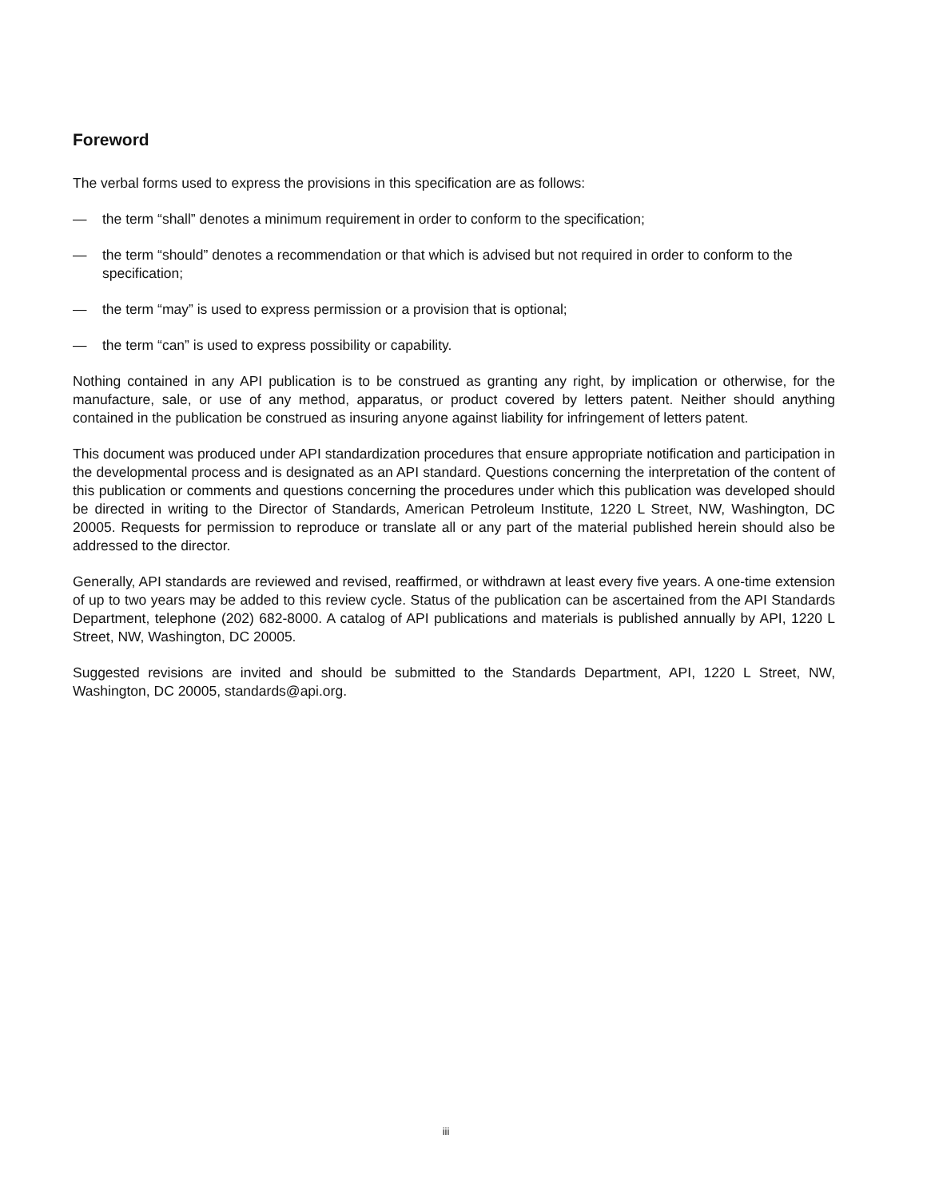Foreword
The verbal forms used to express the provisions in this specification are as follows:
— the term “shall” denotes a minimum requirement in order to conform to the specification;
— the term “should” denotes a recommendation or that which is advised but not required in order to conform to the specification;
— the term “may” is used to express permission or a provision that is optional;
— the term “can” is used to express possibility or capability.
Nothing contained in any API publication is to be construed as granting any right, by implication or otherwise, for the manufacture, sale, or use of any method, apparatus, or product covered by letters patent. Neither should anything contained in the publication be construed as insuring anyone against liability for infringement of letters patent.
This document was produced under API standardization procedures that ensure appropriate notification and participation in the developmental process and is designated as an API standard. Questions concerning the interpretation of the content of this publication or comments and questions concerning the procedures under which this publication was developed should be directed in writing to the Director of Standards, American Petroleum Institute, 1220 L Street, NW, Washington, DC 20005. Requests for permission to reproduce or translate all or any part of the material published herein should also be addressed to the director.
Generally, API standards are reviewed and revised, reaffirmed, or withdrawn at least every five years. A one-time extension of up to two years may be added to this review cycle. Status of the publication can be ascertained from the API Standards Department, telephone (202) 682-8000. A catalog of API publications and materials is published annually by API, 1220 L Street, NW, Washington, DC 20005.
Suggested revisions are invited and should be submitted to the Standards Department, API, 1220 L Street, NW, Washington, DC 20005, standards@api.org.
iii